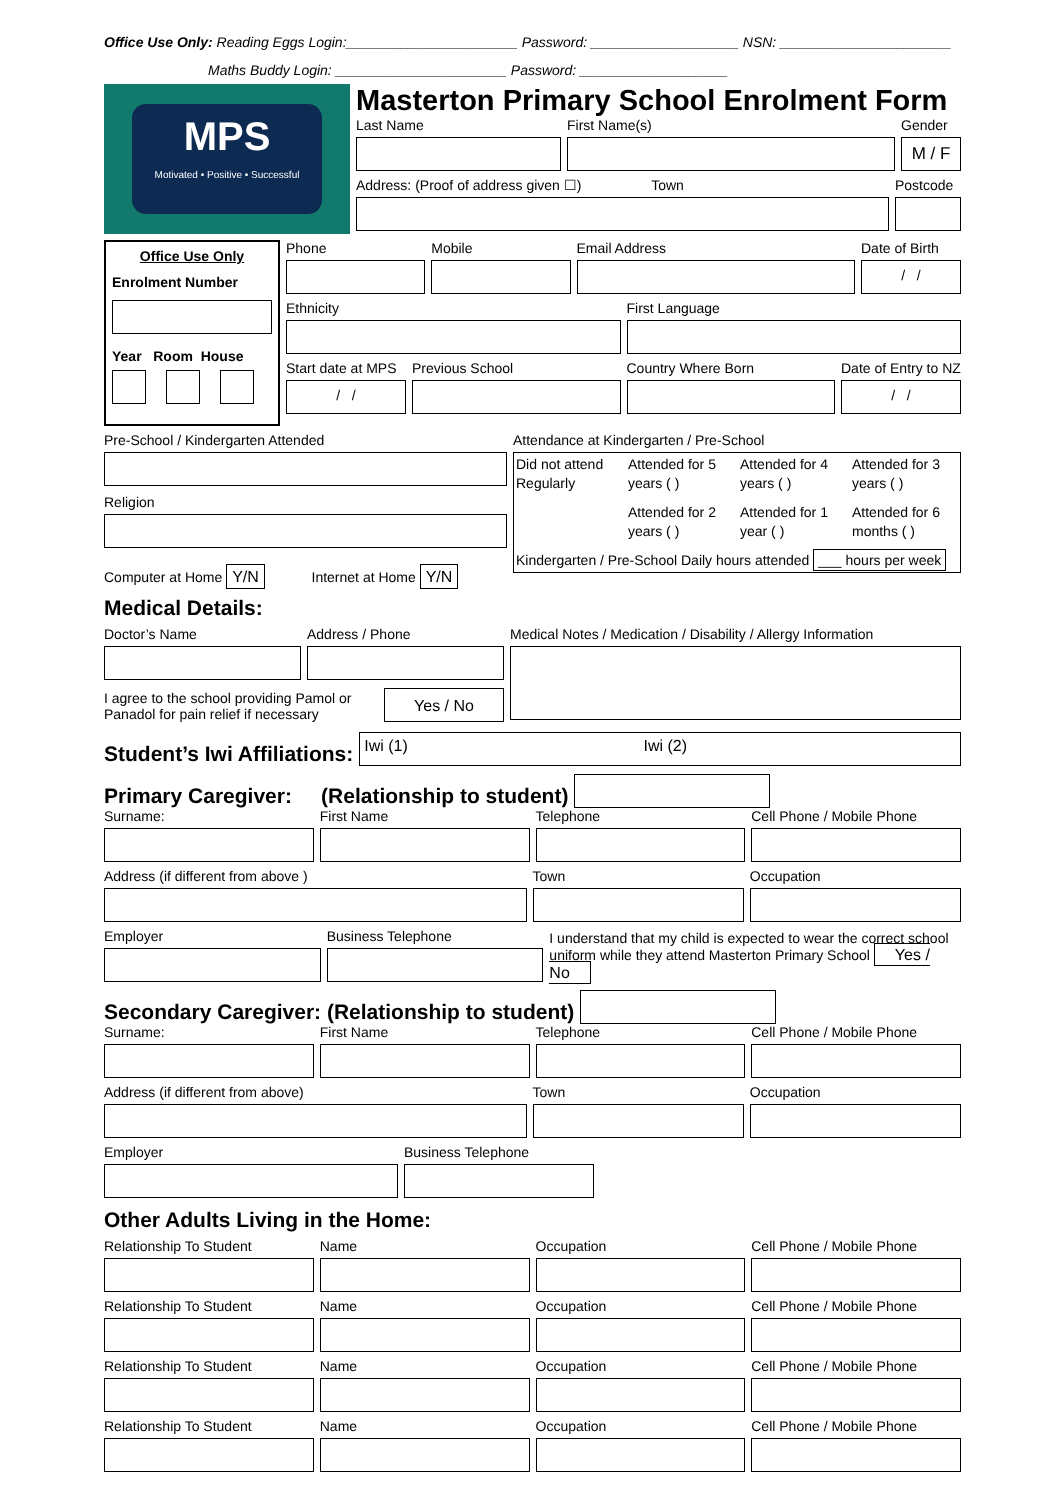Office Use Only: Reading Eggs Login:______________________ Password: ___________________ NSN: ______________________
Maths Buddy Login: ______________________ Password: ___________________
MPS
Motivated • Positive • Successful
Masterton Primary School Enrolment Form
Last Name
First Name(s)
Gender
M / F
Address: (Proof of address given ☐) Town
Postcode
Office Use Only
Enrolment Number
Year Room House
Phone
Mobile
Email Address
Date of Birth
/ /
Ethnicity
First Language
Start date at MPS
/ /
Previous School
Country Where Born
Date of Entry to NZ
/ /
Pre-School / Kindergarten Attended
Religion
Computer at Home Y/N Internet at Home Y/N
Attendance at Kindergarten / Pre-School
Did not attend Regularly Attended for 5 years ( ) Attended for 4 years ( ) Attended for 3 years ( )
Attended for 2 years ( )
Attended for 1 year ( )
Attended for 6 months ( )
Kindergarten / Pre-School Daily hours attended ___ hours per week
Medical Details:
Doctor’s Name
Address / Phone
I agree to the school providing Pamol or Panadol for pain relief if necessary
Yes / No
Medical Notes / Medication / Disability / Allergy Information
Student’s Iwi Affiliations:
Iwi (1) Iwi (2)
Primary Caregiver: (Relationship to student)
Surname:
First Name
Telephone
Cell Phone / Mobile Phone
Address (if different from above )
Town
Occupation
Employer
Business Telephone
I understand that my child is expected to wear the correct school uniform while they attend Masterton Primary School Yes / No
Secondary Caregiver: (Relationship to student)
Surname:
First Name
Telephone
Cell Phone / Mobile Phone
Address (if different from above)
Town
Occupation
Employer
Business Telephone
Other Adults Living in the Home:
Relationship To Student
Name
Occupation
Cell Phone / Mobile Phone
Relationship To Student
Name
Occupation
Cell Phone / Mobile Phone
Relationship To Student
Name
Occupation
Cell Phone / Mobile Phone
Relationship To Student
Name
Occupation
Cell Phone / Mobile Phone